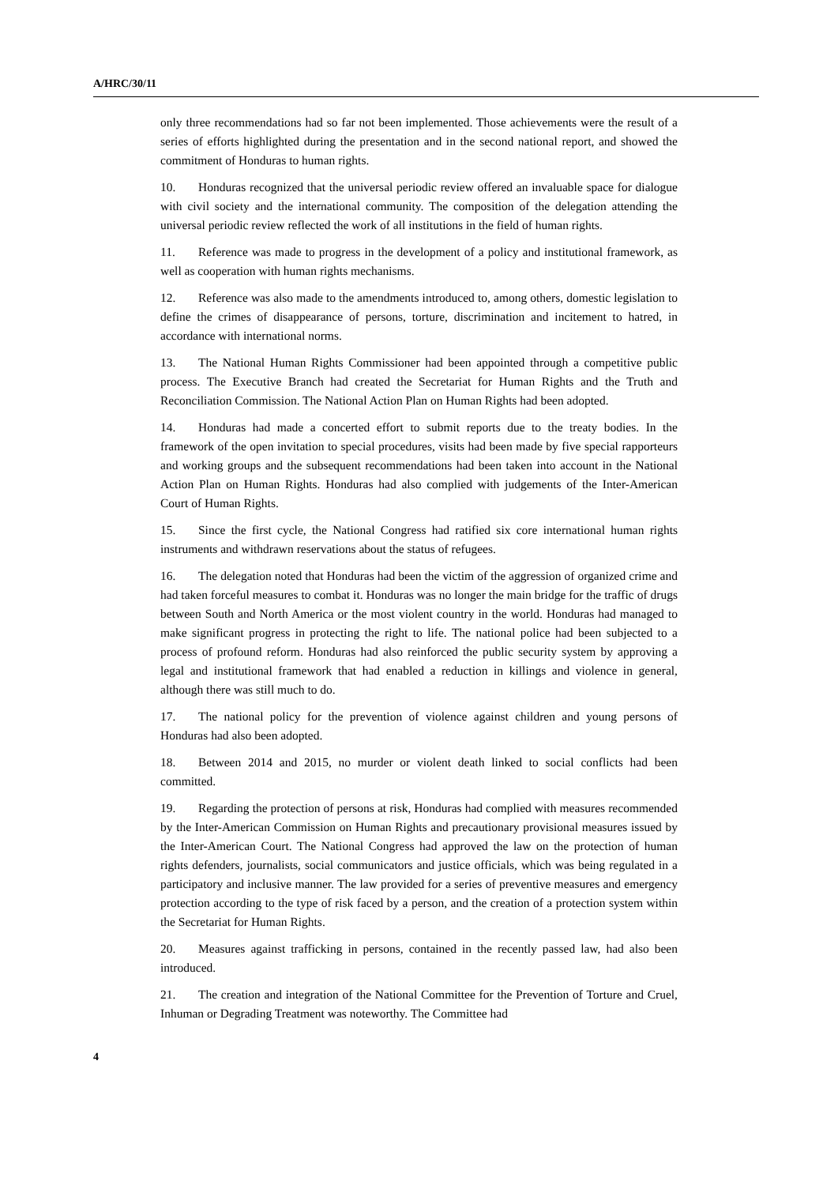A/HRC/30/11
only three recommendations had so far not been implemented. Those achievements were the result of a series of efforts highlighted during the presentation and in the second national report, and showed the commitment of Honduras to human rights.
10. Honduras recognized that the universal periodic review offered an invaluable space for dialogue with civil society and the international community. The composition of the delegation attending the universal periodic review reflected the work of all institutions in the field of human rights.
11. Reference was made to progress in the development of a policy and institutional framework, as well as cooperation with human rights mechanisms.
12. Reference was also made to the amendments introduced to, among others, domestic legislation to define the crimes of disappearance of persons, torture, discrimination and incitement to hatred, in accordance with international norms.
13. The National Human Rights Commissioner had been appointed through a competitive public process. The Executive Branch had created the Secretariat for Human Rights and the Truth and Reconciliation Commission. The National Action Plan on Human Rights had been adopted.
14. Honduras had made a concerted effort to submit reports due to the treaty bodies. In the framework of the open invitation to special procedures, visits had been made by five special rapporteurs and working groups and the subsequent recommendations had been taken into account in the National Action Plan on Human Rights. Honduras had also complied with judgements of the Inter-American Court of Human Rights.
15. Since the first cycle, the National Congress had ratified six core international human rights instruments and withdrawn reservations about the status of refugees.
16. The delegation noted that Honduras had been the victim of the aggression of organized crime and had taken forceful measures to combat it. Honduras was no longer the main bridge for the traffic of drugs between South and North America or the most violent country in the world. Honduras had managed to make significant progress in protecting the right to life. The national police had been subjected to a process of profound reform. Honduras had also reinforced the public security system by approving a legal and institutional framework that had enabled a reduction in killings and violence in general, although there was still much to do.
17. The national policy for the prevention of violence against children and young persons of Honduras had also been adopted.
18. Between 2014 and 2015, no murder or violent death linked to social conflicts had been committed.
19. Regarding the protection of persons at risk, Honduras had complied with measures recommended by the Inter-American Commission on Human Rights and precautionary provisional measures issued by the Inter-American Court. The National Congress had approved the law on the protection of human rights defenders, journalists, social communicators and justice officials, which was being regulated in a participatory and inclusive manner. The law provided for a series of preventive measures and emergency protection according to the type of risk faced by a person, and the creation of a protection system within the Secretariat for Human Rights.
20. Measures against trafficking in persons, contained in the recently passed law, had also been introduced.
21. The creation and integration of the National Committee for the Prevention of Torture and Cruel, Inhuman or Degrading Treatment was noteworthy. The Committee had
4